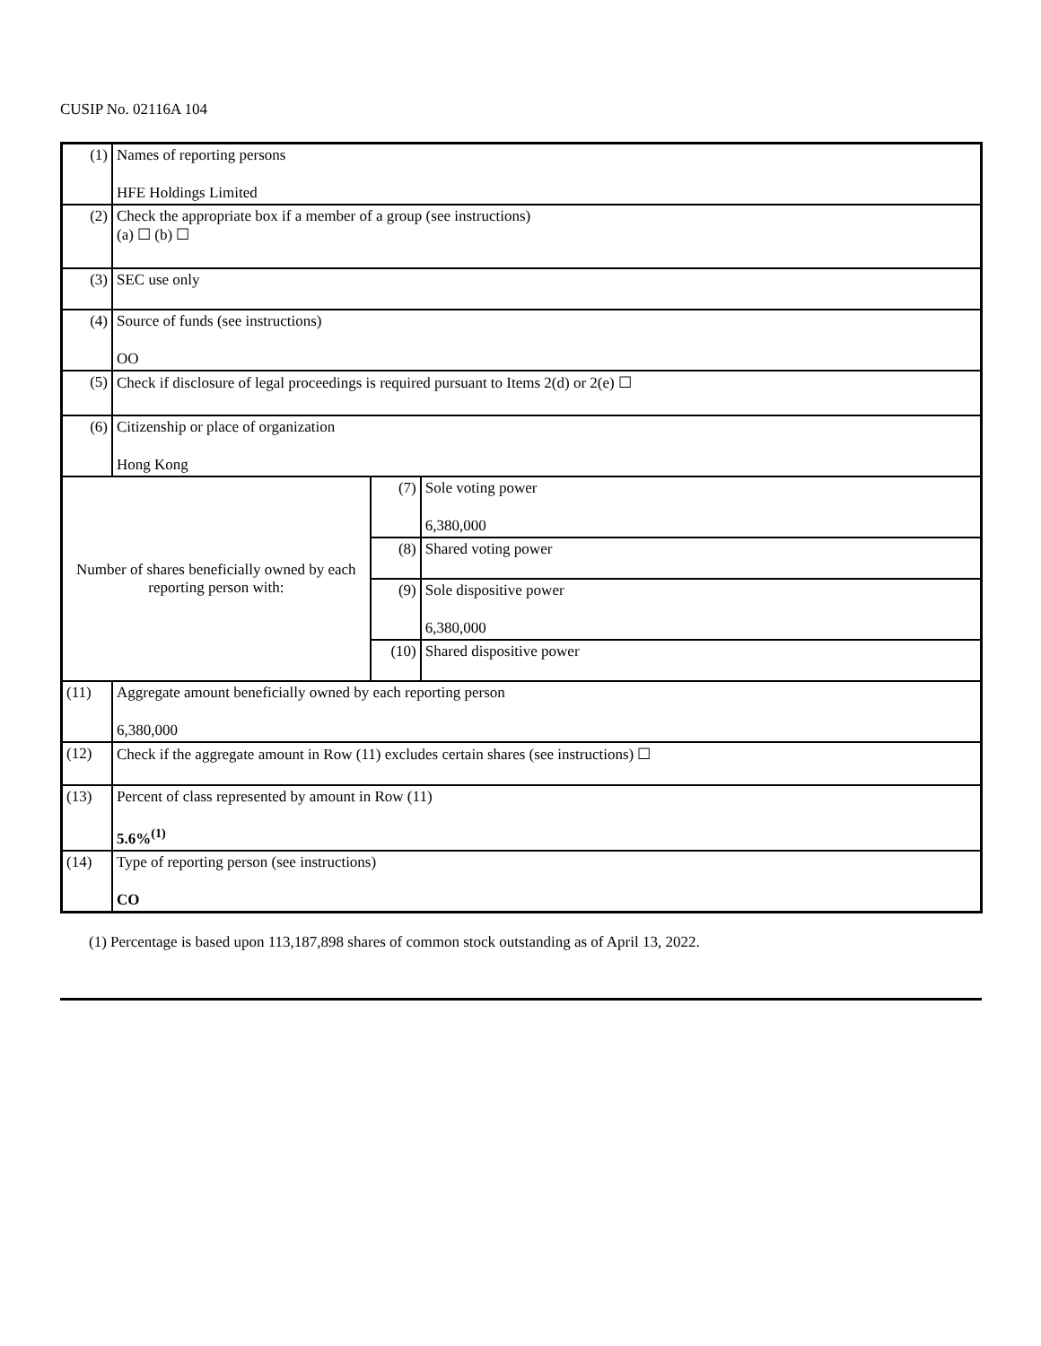CUSIP No. 02116A 104
| (1) | Names of reporting persons HFE Holdings Limited | | |
| (2) | Check the appropriate box if a member of a group (see instructions) (a) ☐ (b) ☐ | | |
| (3) | SEC use only | | |
| (4) | Source of funds (see instructions) OO | | |
| (5) | Check if disclosure of legal proceedings is required pursuant to Items 2(d) or 2(e) ☐ | | |
| (6) | Citizenship or place of organization Hong Kong | | |
| Number of shares beneficially owned by each reporting person with: | | (7) | Sole voting power 6,380,000 |
| | | (8) | Shared voting power |
| | | (9) | Sole dispositive power 6,380,000 |
| | | (10) | Shared dispositive power |
| (11) | Aggregate amount beneficially owned by each reporting person 6,380,000 | | |
| (12) | Check if the aggregate amount in Row (11) excludes certain shares (see instructions) ☐ | | |
| (13) | Percent of class represented by amount in Row (11) 5.6%<sup>(1)</sup> | | |
| (14) | Type of reporting person (see instructions) CO | | |
(1) Percentage is based upon 113,187,898 shares of common stock outstanding as of April 13, 2022.